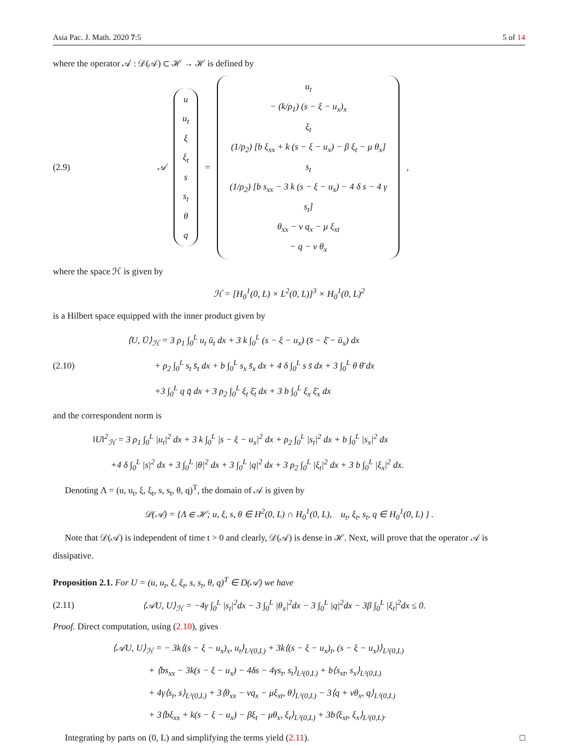Asia Pac. J. Math. 2020 7:5 5 of 14
where the operator 𝒜 : 𝒟(𝒜) ⊂ ℋ → ℋ is defined by
(2.9)
𝒜
u
u<sub>t</sub>
ξ
ξ<sub>t</sub>
s
s<sub>t</sub>
θ
q
=
u<sub>t</sub>
− (k/ρ<sub>1</sub>) (s − ξ − u<sub>x</sub>)<sub>x</sub>
ξ<sub>t</sub>
(1/ρ<sub>2</sub>) [b ξ<sub>xx</sub> + k (s − ξ − u<sub>x</sub>) − β ξ<sub>t</sub> − μ θ<sub>x</sub>]
s<sub>t</sub>
(1/ρ<sub>2</sub>) [b s<sub>xx</sub> − 3 k (s − ξ − u<sub>x</sub>) − 4 δ s − 4 γ s<sub>t</sub>]
θ<sub>xx</sub> − ν q<sub>x</sub> − μ ξ<sub>xt</sub>
− q − ν θ<sub>x</sub>
,
where the space ℋ is given by
ℋ = [H<sub>0</sub><sup>1</sup>(0, L) × L<sup>2</sup>(0, L)]<sup>3</sup> × H<sub>0</sub><sup>1</sup>(0, L)<sup>2</sup>
is a Hilbert space equipped with the inner product given by
(2.10)
⟨U, Ū⟩<sub>ℋ</sub> = 3 ρ<sub>1</sub> ∫<sub>0</sub><sup>L</sup> u<sub>t</sub> ū<sub>t</sub> dx + 3 k ∫<sub>0</sub><sup>L</sup> (s − ξ − u<sub>x</sub>) (s̄ − ξ̄ − ū<sub>x</sub>) dx
   + ρ<sub>2</sub> ∫<sub>0</sub><sup>L</sup> s<sub>t</sub> s̄<sub>t</sub> dx + b ∫<sub>0</sub><sup>L</sup> s<sub>x</sub> s̄<sub>x</sub> dx + 4 δ ∫<sub>0</sub><sup>L</sup> s s̄ dx + 3 ∫<sub>0</sub><sup>L</sup> θ θ̄ dx
   +3 ∫<sub>0</sub><sup>L</sup> q q̄ dx + 3 ρ<sub>2</sub> ∫<sub>0</sub><sup>L</sup> ξ<sub>t</sub> ξ̄<sub>t</sub> dx + 3 b ∫<sub>0</sub><sup>L</sup> ξ<sub>x</sub> ξ̄<sub>x</sub> dx
and the correspondent norm is
‖U‖<sup>2</sup><sub>ℋ</sub> = 3 ρ<sub>1</sub> ∫<sub>0</sub><sup>L</sup> |u<sub>t</sub>|<sup>2</sup> dx + 3 k ∫<sub>0</sub><sup>L</sup> |s − ξ − u<sub>x</sub>|<sup>2</sup> dx + ρ<sub>2</sub> ∫<sub>0</sub><sup>L</sup> |s<sub>t</sub>|<sup>2</sup> dx + b ∫<sub>0</sub><sup>L</sup> |s<sub>x</sub>|<sup>2</sup> dx
  +4 δ ∫<sub>0</sub><sup>L</sup> |s|<sup>2</sup> dx + 3 ∫<sub>0</sub><sup>L</sup> |θ|<sup>2</sup> dx + 3 ∫<sub>0</sub><sup>L</sup> |q|<sup>2</sup> dx + 3 ρ<sub>2</sub> ∫<sub>0</sub><sup>L</sup> |ξ<sub>t</sub>|<sup>2</sup> dx + 3 b ∫<sub>0</sub><sup>L</sup> |ξ<sub>x</sub>|<sup>2</sup> dx.
Denoting Λ = (u, u<sub>t</sub>, ξ, ξ<sub>t</sub>, s, s<sub>t</sub>, θ, q)<sup>T</sup>, the domain of 𝒜 is given by
𝒟(𝒜) = {Λ ∈ ℋ; u, ξ, s, θ ∈ H<sup>2</sup>(0, L) ∩ H<sub>0</sub><sup>1</sup>(0, L),   u<sub>t</sub>, ξ<sub>t</sub>, s<sub>t</sub>, q ∈ H<sub>0</sub><sup>1</sup>(0, L) } .
Note that 𝒟(𝒜) is independent of time t > 0 and clearly, 𝒟(𝒜) is dense in ℋ. Next, will prove that the operator 𝒜 is dissipative.
Proposition 2.1. For U = (u, u<sub>t</sub>, ξ, ξ<sub>t</sub>, s, s<sub>t</sub>, θ, q)<sup>T</sup> ∈ D(𝒜) we have
(2.11) ⟨𝒜U, U⟩<sub>ℋ</sub> = −4γ ∫<sub>0</sub><sup>L</sup> |s<sub>t</sub>|<sup>2</sup>dx − 3 ∫<sub>0</sub><sup>L</sup> |θ<sub>x</sub>|<sup>2</sup>dx − 3 ∫<sub>0</sub><sup>L</sup> |q|<sup>2</sup>dx − 3β ∫<sub>0</sub><sup>L</sup> |ξ<sub>t</sub>|<sup>2</sup>dx ≤ 0.
Proof. Direct computation, using (2.10), gives
⟨𝒜U, U⟩<sub>ℋ</sub> = − 3k⟨(s − ξ − u<sub>x</sub>)<sub>x</sub>, u<sub>t</sub>⟩<sub>L²(0,L)</sub> + 3k⟨(s − ξ − u<sub>x</sub>)<sub>t</sub>, (s − ξ − u<sub>x</sub>)⟩<sub>L²(0,L)</sub>
    + ⟨bs<sub>xx</sub> − 3k(s − ξ − u<sub>x</sub>) − 4δs − 4γs<sub>t</sub>, s<sub>t</sub>⟩<sub>L²(0,L)</sub> + b⟨s<sub>xt</sub>, s<sub>x</sub>⟩<sub>L²(0,L)</sub>
    + 4γ⟨s<sub>t</sub>, s⟩<sub>L²(0,L)</sub> + 3⟨θ<sub>xx</sub> − νq<sub>x</sub> − μξ<sub>xt</sub>, θ⟩<sub>L²(0,L)</sub> − 3⟨q + νθ<sub>x</sub>, q⟩<sub>L²(0,L)</sub>
    + 3⟨bξ<sub>xx</sub> + k(s − ξ − u<sub>x</sub>) − βξ<sub>t</sub> − μθ<sub>x</sub>, ξ<sub>t</sub>⟩<sub>L²(0,L)</sub> + 3b⟨ξ<sub>xt</sub>, ξ<sub>x</sub>⟩<sub>L²(0,L)</sub>.
Integrating by parts on (0, L) and simplifying the terms yield (2.11). □